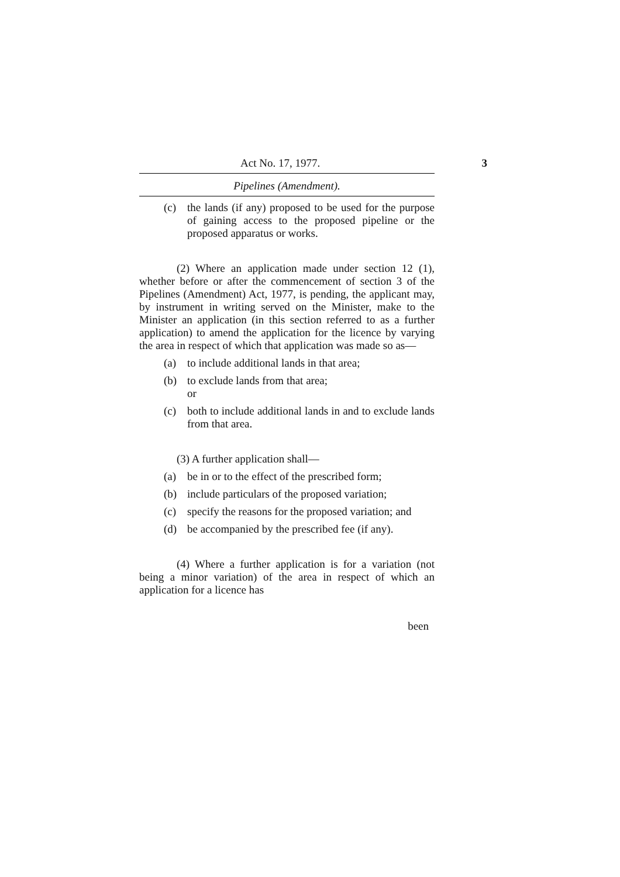Act No. 17, 1977. 3
Pipelines (Amendment).
(c) the lands (if any) proposed to be used for the purpose of gaining access to the proposed pipeline or the proposed apparatus or works.
(2) Where an application made under section 12 (1), whether before or after the commencement of section 3 of the Pipelines (Amendment) Act, 1977, is pending, the applicant may, by instrument in writing served on the Minister, make to the Minister an application (in this section referred to as a further application) to amend the application for the licence by varying the area in respect of which that application was made so as—
(a) to include additional lands in that area;
(b) to exclude lands from that area;
or
(c) both to include additional lands in and to exclude lands from that area.
(3) A further application shall—
(a) be in or to the effect of the prescribed form;
(b) include particulars of the proposed variation;
(c) specify the reasons for the proposed variation; and
(d) be accompanied by the prescribed fee (if any).
(4) Where a further application is for a variation (not being a minor variation) of the area in respect of which an application for a licence has
been